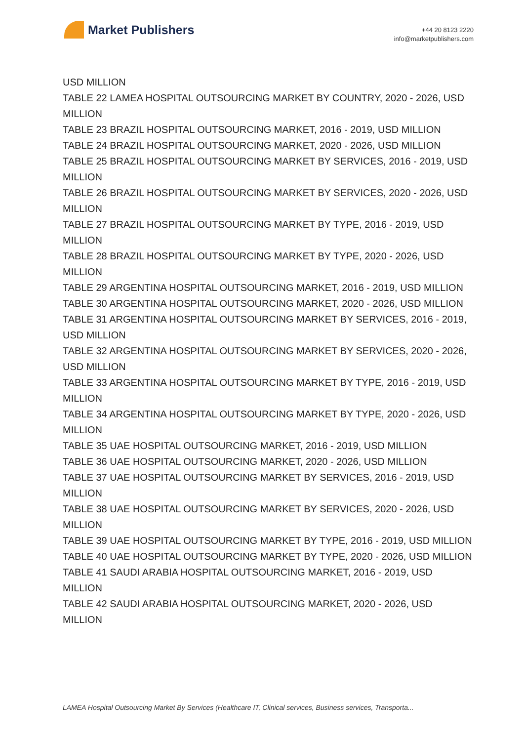Market Publishers
+44 20 8123 2220
info@marketpublishers.com
USD MILLION
TABLE 22 LAMEA HOSPITAL OUTSOURCING MARKET BY COUNTRY, 2020 - 2026, USD MILLION
TABLE 23 BRAZIL HOSPITAL OUTSOURCING MARKET, 2016 - 2019, USD MILLION
TABLE 24 BRAZIL HOSPITAL OUTSOURCING MARKET, 2020 - 2026, USD MILLION
TABLE 25 BRAZIL HOSPITAL OUTSOURCING MARKET BY SERVICES, 2016 - 2019, USD MILLION
TABLE 26 BRAZIL HOSPITAL OUTSOURCING MARKET BY SERVICES, 2020 - 2026, USD MILLION
TABLE 27 BRAZIL HOSPITAL OUTSOURCING MARKET BY TYPE, 2016 - 2019, USD MILLION
TABLE 28 BRAZIL HOSPITAL OUTSOURCING MARKET BY TYPE, 2020 - 2026, USD MILLION
TABLE 29 ARGENTINA HOSPITAL OUTSOURCING MARKET, 2016 - 2019, USD MILLION
TABLE 30 ARGENTINA HOSPITAL OUTSOURCING MARKET, 2020 - 2026, USD MILLION
TABLE 31 ARGENTINA HOSPITAL OUTSOURCING MARKET BY SERVICES, 2016 - 2019, USD MILLION
TABLE 32 ARGENTINA HOSPITAL OUTSOURCING MARKET BY SERVICES, 2020 - 2026, USD MILLION
TABLE 33 ARGENTINA HOSPITAL OUTSOURCING MARKET BY TYPE, 2016 - 2019, USD MILLION
TABLE 34 ARGENTINA HOSPITAL OUTSOURCING MARKET BY TYPE, 2020 - 2026, USD MILLION
TABLE 35 UAE HOSPITAL OUTSOURCING MARKET, 2016 - 2019, USD MILLION
TABLE 36 UAE HOSPITAL OUTSOURCING MARKET, 2020 - 2026, USD MILLION
TABLE 37 UAE HOSPITAL OUTSOURCING MARKET BY SERVICES, 2016 - 2019, USD MILLION
TABLE 38 UAE HOSPITAL OUTSOURCING MARKET BY SERVICES, 2020 - 2026, USD MILLION
TABLE 39 UAE HOSPITAL OUTSOURCING MARKET BY TYPE, 2016 - 2019, USD MILLION
TABLE 40 UAE HOSPITAL OUTSOURCING MARKET BY TYPE, 2020 - 2026, USD MILLION
TABLE 41 SAUDI ARABIA HOSPITAL OUTSOURCING MARKET, 2016 - 2019, USD MILLION
TABLE 42 SAUDI ARABIA HOSPITAL OUTSOURCING MARKET, 2020 - 2026, USD MILLION
LAMEA Hospital Outsourcing Market By Services (Healthcare IT, Clinical services, Business services, Transporta...